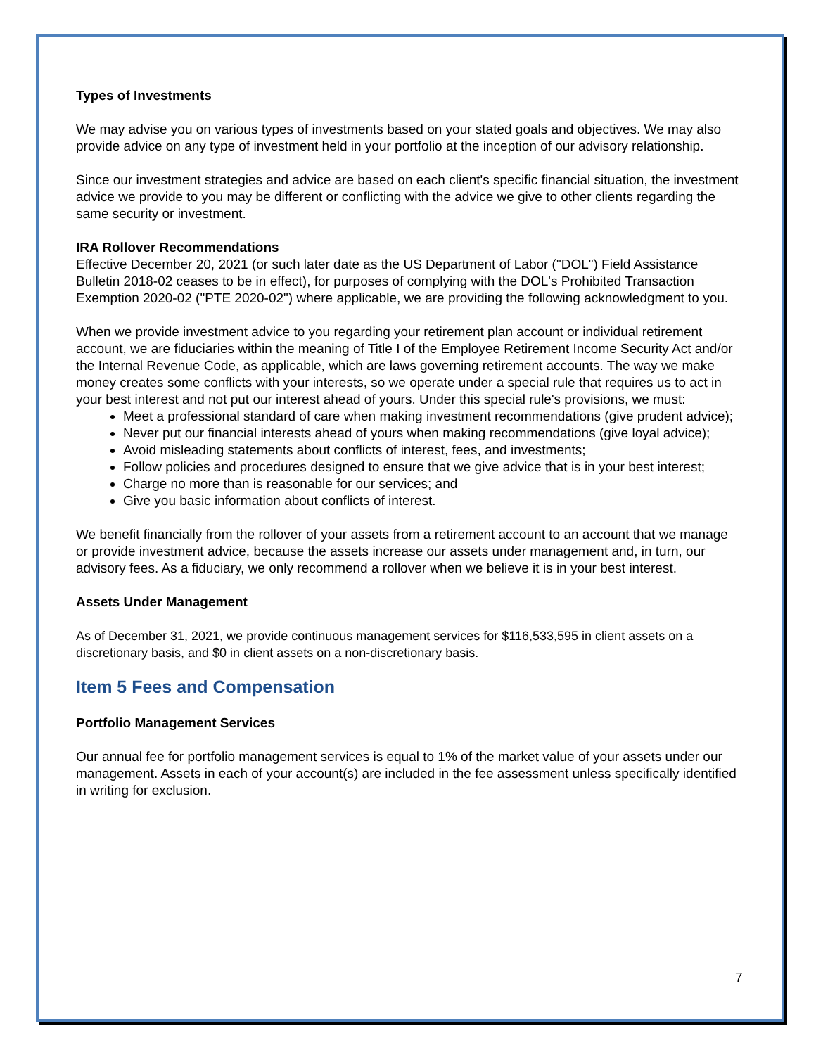Types of Investments
We may advise you on various types of investments based on your stated goals and objectives. We may also provide advice on any type of investment held in your portfolio at the inception of our advisory relationship.
Since our investment strategies and advice are based on each client's specific financial situation, the investment advice we provide to you may be different or conflicting with the advice we give to other clients regarding the same security or investment.
IRA Rollover Recommendations
Effective December 20, 2021 (or such later date as the US Department of Labor ("DOL") Field Assistance Bulletin 2018-02 ceases to be in effect), for purposes of complying with the DOL's Prohibited Transaction Exemption 2020-02 ("PTE 2020-02") where applicable, we are providing the following acknowledgment to you.
When we provide investment advice to you regarding your retirement plan account or individual retirement account, we are fiduciaries within the meaning of Title I of the Employee Retirement Income Security Act and/or the Internal Revenue Code, as applicable, which are laws governing retirement accounts. The way we make money creates some conflicts with your interests, so we operate under a special rule that requires us to act in your best interest and not put our interest ahead of yours. Under this special rule's provisions, we must:
Meet a professional standard of care when making investment recommendations (give prudent advice);
Never put our financial interests ahead of yours when making recommendations (give loyal advice);
Avoid misleading statements about conflicts of interest, fees, and investments;
Follow policies and procedures designed to ensure that we give advice that is in your best interest;
Charge no more than is reasonable for our services; and
Give you basic information about conflicts of interest.
We benefit financially from the rollover of your assets from a retirement account to an account that we manage or provide investment advice, because the assets increase our assets under management and, in turn, our advisory fees. As a fiduciary, we only recommend a rollover when we believe it is in your best interest.
Assets Under Management
As of December 31, 2021, we provide continuous management services for $116,533,595 in client assets on a discretionary basis, and $0 in client assets on a non-discretionary basis.
Item 5 Fees and Compensation
Portfolio Management Services
Our annual fee for portfolio management services is equal to 1% of the market value of your assets under our management. Assets in each of your account(s) are included in the fee assessment unless specifically identified in writing for exclusion.
7